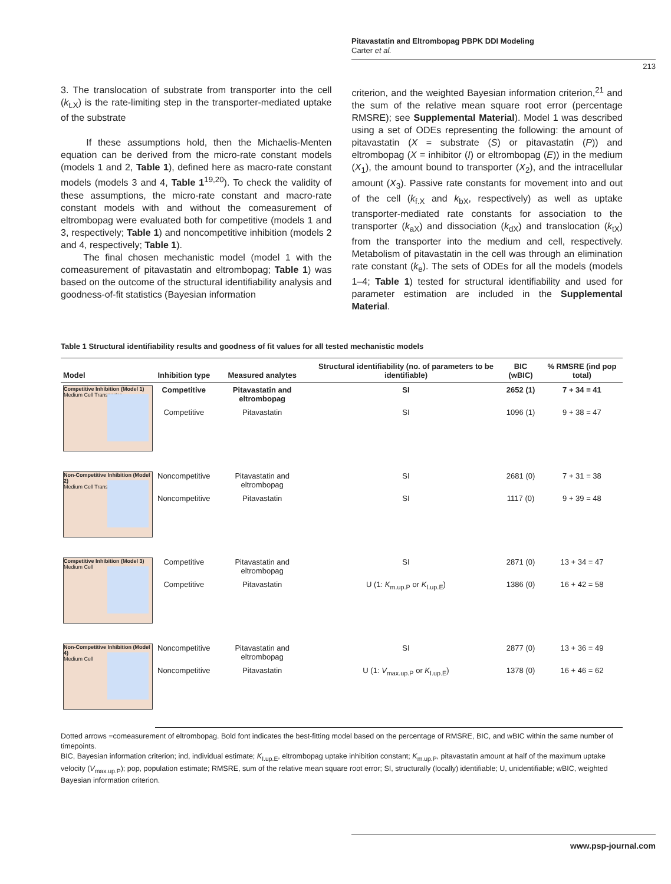Pitavastatin and Eltrombopag PBPK DDI Modeling
Carter et al.
213
3. The translocation of substrate from transporter into the cell (k<sub>t.X</sub>) is the rate-limiting step in the transporter-mediated uptake of the substrate
If these assumptions hold, then the Michaelis-Menten equation can be derived from the micro-rate constant models (models 1 and 2, Table 1), defined here as macro-rate constant models (models 3 and 4, Table 1<sup>19,20</sup>). To check the validity of these assumptions, the micro-rate constant and macro-rate constant models with and without the comeasurement of eltrombopag were evaluated both for competitive (models 1 and 3, respectively; Table 1) and noncompetitive inhibition (models 2 and 4, respectively; Table 1).
The final chosen mechanistic model (model 1 with the comeasurement of pitavastatin and eltrombopag; Table 1) was based on the outcome of the structural identifiability analysis and goodness-of-fit statistics (Bayesian information
criterion, and the weighted Bayesian information criterion,<sup>21</sup> and the sum of the relative mean square root error (percentage RMSRE); see Supplemental Material). Model 1 was described using a set of ODEs representing the following: the amount of pitavastatin (X = substrate (S) or pitavastatin (P)) and eltrombopag (X = inhibitor (I) or eltrombopag (E)) in the medium (X<sub>1</sub>), the amount bound to transporter (X<sub>2</sub>), and the intracellular amount (X<sub>3</sub>). Passive rate constants for movement into and out of the cell (k<sub>f.X</sub> and k<sub>bX</sub>, respectively) as well as uptake transporter-mediated rate constants for association to the transporter (k<sub>aX</sub>) and dissociation (k<sub>dX</sub>) and translocation (k<sub>tX</sub>) from the transporter into the medium and cell, respectively. Metabolism of pitavastatin in the cell was through an elimination rate constant (k<sub>e</sub>). The sets of ODEs for all the models (models 1–4; Table 1) tested for structural identifiability and used for parameter estimation are included in the Supplemental Material.
Table 1 Structural identifiability results and goodness of fit values for all tested mechanistic models
| Model | Inhibition type | Measured analytes | Structural identifiability (no. of parameters to be identifiable) | BIC (wBIC) | % RMSRE (ind pop total) |
| --- | --- | --- | --- | --- | --- |
| Competitive Inhibition (Model 1) Medium Cell Transporter | Competitive | Pitavastatin and eltrombopag | SI | 2652 (1) | 7 + 34 = 41 |
| | Competitive | Pitavastatin | SI | 1096 (1) | 9 + 38 = 47 |
| Non-Competitive Inhibition (Model 2) Medium Cell Transporter | Noncompetitive | Pitavastatin and eltrombopag | SI | 2681 (0) | 7 + 31 = 38 |
| | Noncompetitive | Pitavastatin | SI | 1117 (0) | 9 + 39 = 48 |
| Competitive Inhibition (Model 3) Medium Cell | Competitive | Pitavastatin and eltrombopag | SI | 2871 (0) | 13 + 34 = 47 |
| | Competitive | Pitavastatin | U (1: K<sub>m.up.P</sub> or K<sub>I.up.E</sub>) | 1386 (0) | 16 + 42 = 58 |
| Non-Competitive Inhibition (Model 4) Medium Cell | Noncompetitive | Pitavastatin and eltrombopag | SI | 2877 (0) | 13 + 36 = 49 |
| | Noncompetitive | Pitavastatin | U (1: V<sub>max.up.P</sub> or K<sub>I.up.E</sub>) | 1378 (0) | 16 + 46 = 62 |
Dotted arrows =comeasurement of eltrombopag. Bold font indicates the best-fitting model based on the percentage of RMSRE, BIC, and wBIC within the same number of timepoints.
BIC, Bayesian information criterion; ind, individual estimate; K<sub>I.up.E</sub>, eltrombopag uptake inhibition constant; K<sub>m.up.P</sub>, pitavastatin amount at half of the maximum uptake velocity (V<sub>max.up.P</sub>); pop, population estimate; RMSRE, sum of the relative mean square root error; SI, structurally (locally) identifiable; U, unidentifiable; wBIC, weighted Bayesian information criterion.
www.psp-journal.com